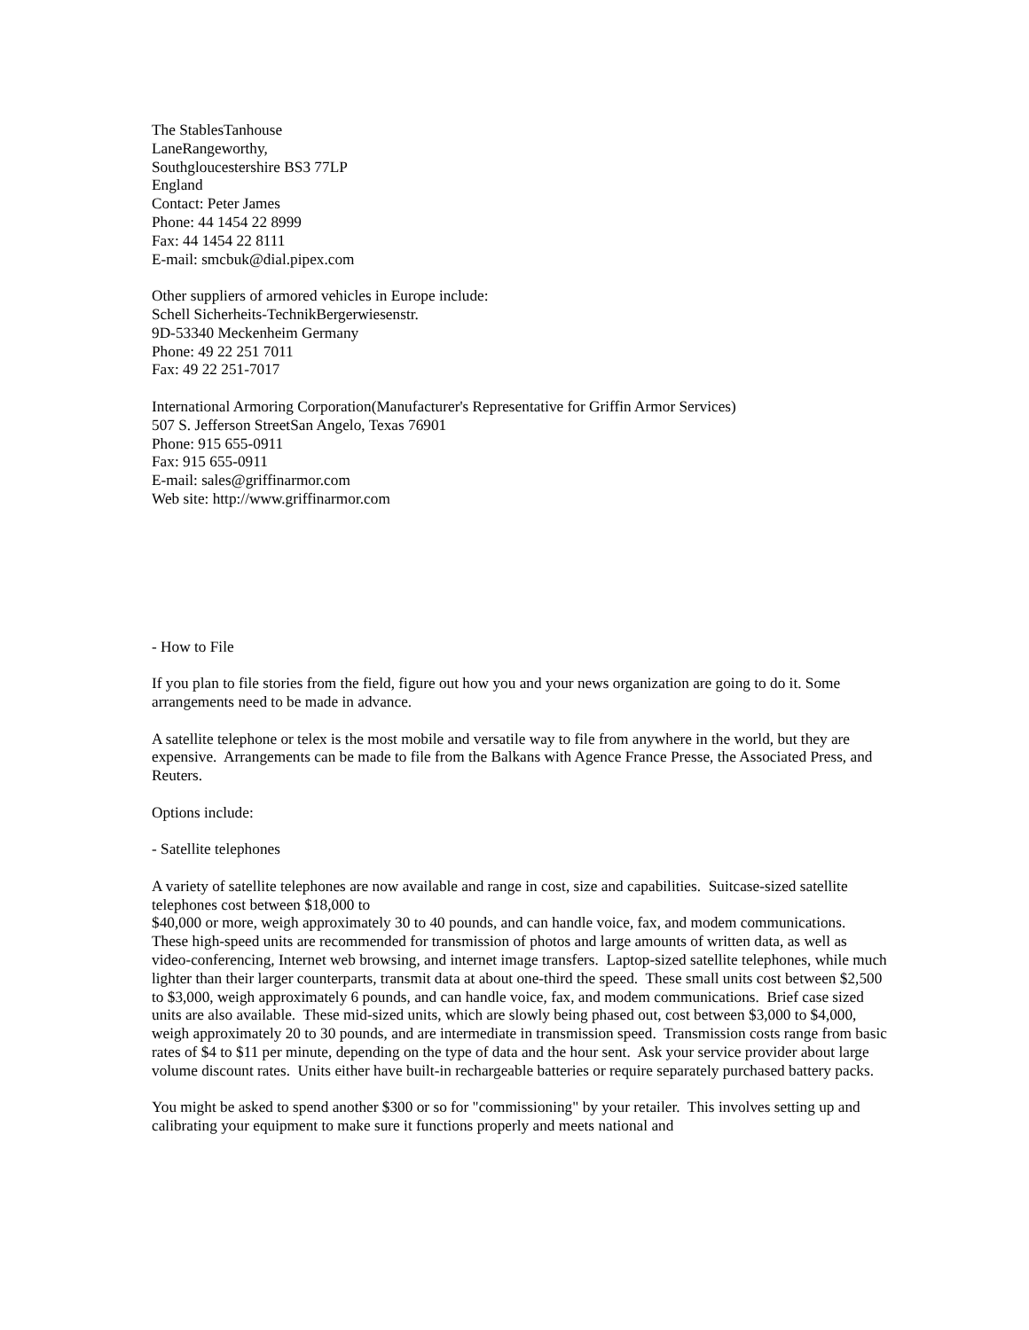The StablesTanhouse
LaneRangeworthy,
Southgloucestershire BS3 77LP
England
Contact: Peter James
Phone: 44 1454 22 8999
Fax: 44 1454 22 8111
E-mail: smcbuk@dial.pipex.com
Other suppliers of armored vehicles in Europe include:
Schell Sicherheits-TechnikBergerwiesenstr.
9D-53340 Meckenheim Germany
Phone: 49 22 251 7011
Fax: 49 22 251-7017
International Armoring Corporation(Manufacturer's Representative for Griffin Armor Services)
507 S. Jefferson StreetSan Angelo, Texas 76901
Phone: 915 655-0911
Fax: 915 655-0911
E-mail: sales@griffinarmor.com
Web site: http://www.griffinarmor.com
- How to File
If you plan to file stories from the field, figure out how you and your news organization are going to do it. Some arrangements need to be made in advance.
A satellite telephone or telex is the most mobile and versatile way to file from anywhere in the world, but they are expensive. Arrangements can be made to file from the Balkans with Agence France Presse, the Associated Press, and Reuters.
Options include:
- Satellite telephones
A variety of satellite telephones are now available and range in cost, size and capabilities. Suitcase-sized satellite telephones cost between $18,000 to
$40,000 or more, weigh approximately 30 to 40 pounds, and can handle voice, fax, and modem communications. These high-speed units are recommended for transmission of photos and large amounts of written data, as well as video-conferencing, Internet web browsing, and internet image transfers. Laptop-sized satellite telephones, while much lighter than their larger counterparts, transmit data at about one-third the speed. These small units cost between $2,500 to $3,000, weigh approximately 6 pounds, and can handle voice, fax, and modem communications. Brief case sized units are also available. These mid-sized units, which are slowly being phased out, cost between $3,000 to $4,000, weigh approximately 20 to 30 pounds, and are intermediate in transmission speed. Transmission costs range from basic rates of $4 to $11 per minute, depending on the type of data and the hour sent. Ask your service provider about large volume discount rates. Units either have built-in rechargeable batteries or require separately purchased battery packs.
You might be asked to spend another $300 or so for "commissioning" by your retailer. This involves setting up and calibrating your equipment to make sure it functions properly and meets national and